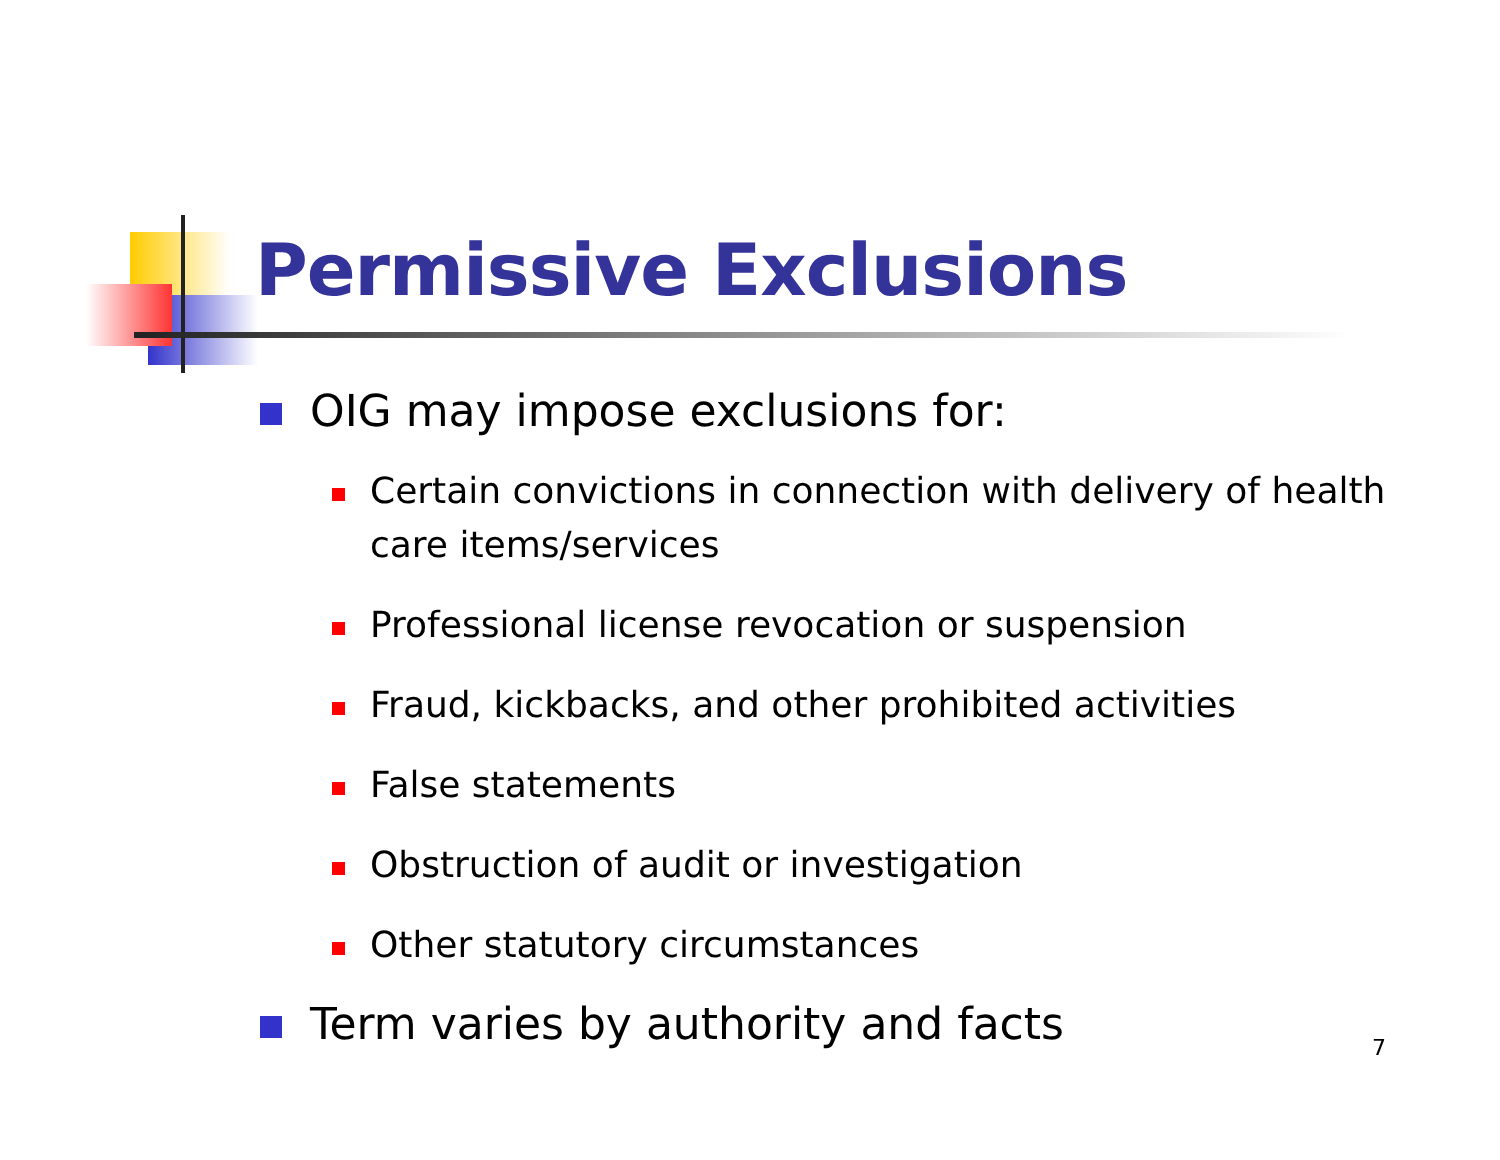Permissive Exclusions
OIG may impose exclusions for:
Certain convictions in connection with delivery of health care items/services
Professional license revocation or suspension
Fraud, kickbacks, and other prohibited activities
False statements
Obstruction of audit or investigation
Other statutory circumstances
Term varies by authority and facts
7